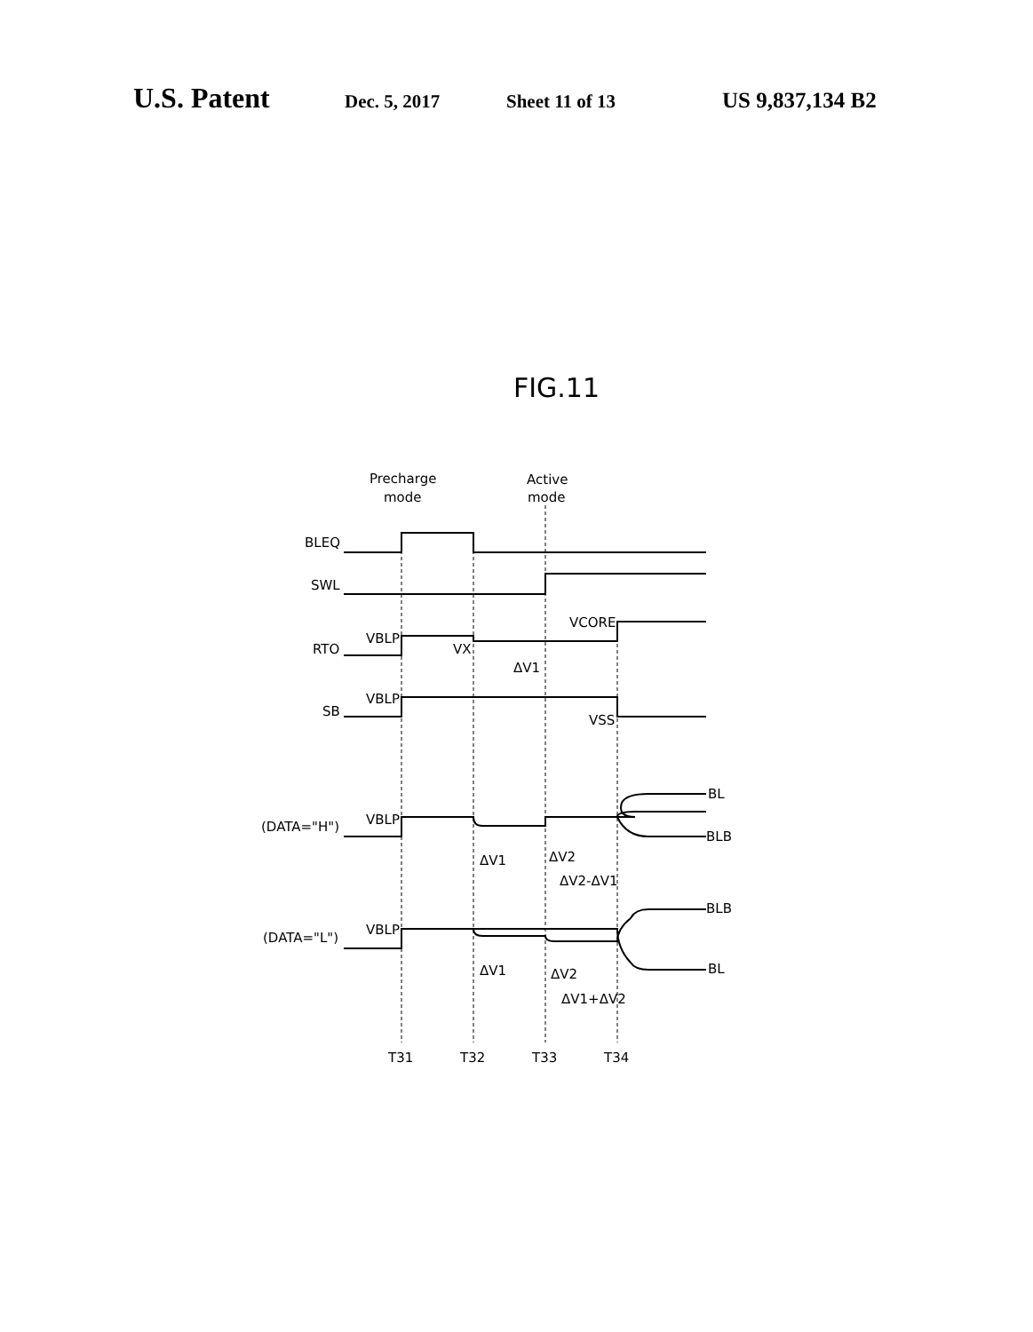U.S. Patent
Dec. 5, 2017 Sheet 11 of 13
US 9,837,134 B2
FIG.11
Precharge
mode
Active
mode
BLEQ
SWL
VBLP
RTO
VX
VCORE
ΔV1
VBLP
SB
VSS
BL
VBLP
BLB
(DATA="H")
ΔV1
ΔV2
ΔV2-ΔV1
BLB
VBLP
(DATA="L")
BL
ΔV1
ΔV2
ΔV1+ΔV2
T31
T32
T33
T34